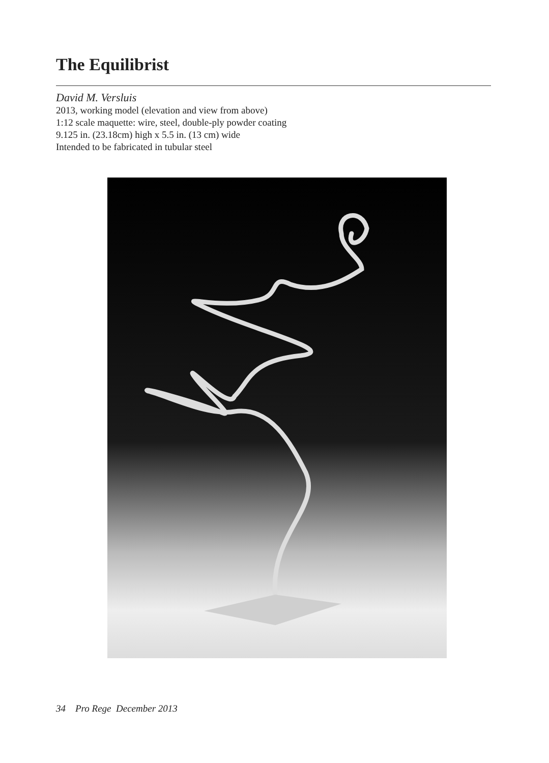The Equilibrist
David M. Versluis
2013, working model (elevation and view from above)
1:12 scale maquette: wire, steel, double-ply powder coating
9.125 in. (23.18cm) high x 5.5 in. (13 cm) wide
Intended to be fabricated in tubular steel
34 Pro Rege December 2013